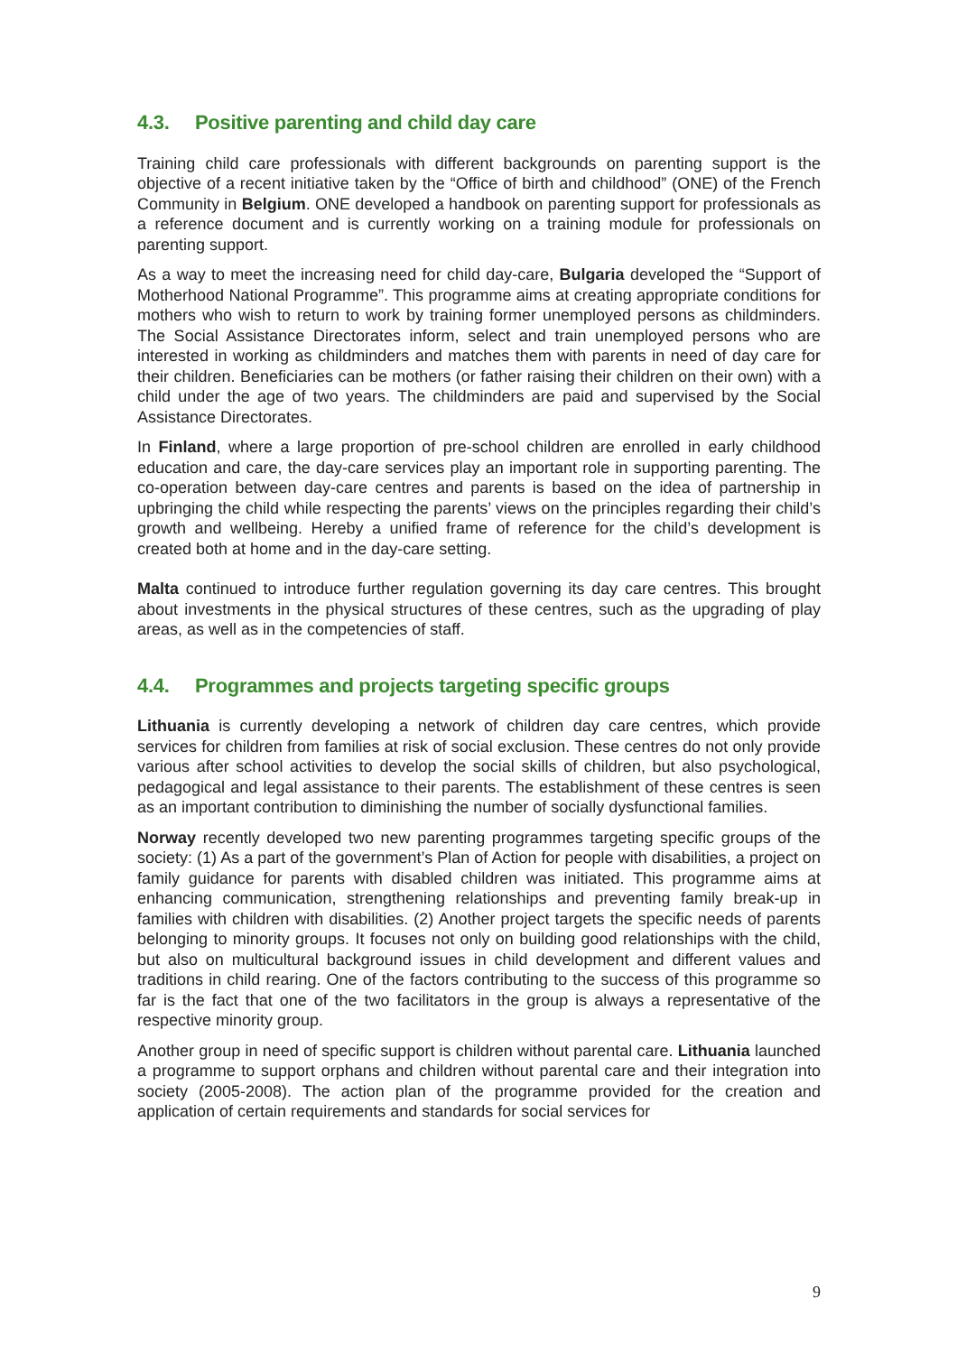4.3. Positive parenting and child day care
Training child care professionals with different backgrounds on parenting support is the objective of a recent initiative taken by the “Office of birth and childhood” (ONE) of the French Community in Belgium. ONE developed a handbook on parenting support for professionals as a reference document and is currently working on a training module for professionals on parenting support.
As a way to meet the increasing need for child day-care, Bulgaria developed the “Support of Motherhood National Programme”. This programme aims at creating appropriate conditions for mothers who wish to return to work by training former unemployed persons as childminders. The Social Assistance Directorates inform, select and train unemployed persons who are interested in working as childminders and matches them with parents in need of day care for their children. Beneficiaries can be mothers (or father raising their children on their own) with a child under the age of two years. The childminders are paid and supervised by the Social Assistance Directorates.
In Finland, where a large proportion of pre-school children are enrolled in early childhood education and care, the day-care services play an important role in supporting parenting. The co-operation between day-care centres and parents is based on the idea of partnership in upbringing the child while respecting the parents’ views on the principles regarding their child’s growth and wellbeing. Hereby a unified frame of reference for the child’s development is created both at home and in the day-care setting.
Malta continued to introduce further regulation governing its day care centres. This brought about investments in the physical structures of these centres, such as the upgrading of play areas, as well as in the competencies of staff.
4.4. Programmes and projects targeting specific groups
Lithuania is currently developing a network of children day care centres, which provide services for children from families at risk of social exclusion. These centres do not only provide various after school activities to develop the social skills of children, but also psychological, pedagogical and legal assistance to their parents. The establishment of these centres is seen as an important contribution to diminishing the number of socially dysfunctional families.
Norway recently developed two new parenting programmes targeting specific groups of the society: (1) As a part of the government’s Plan of Action for people with disabilities, a project on family guidance for parents with disabled children was initiated. This programme aims at enhancing communication, strengthening relationships and preventing family break-up in families with children with disabilities. (2) Another project targets the specific needs of parents belonging to minority groups. It focuses not only on building good relationships with the child, but also on multicultural background issues in child development and different values and traditions in child rearing. One of the factors contributing to the success of this programme so far is the fact that one of the two facilitators in the group is always a representative of the respective minority group.
Another group in need of specific support is children without parental care. Lithuania launched a programme to support orphans and children without parental care and their integration into society (2005-2008). The action plan of the programme provided for the creation and application of certain requirements and standards for social services for
9